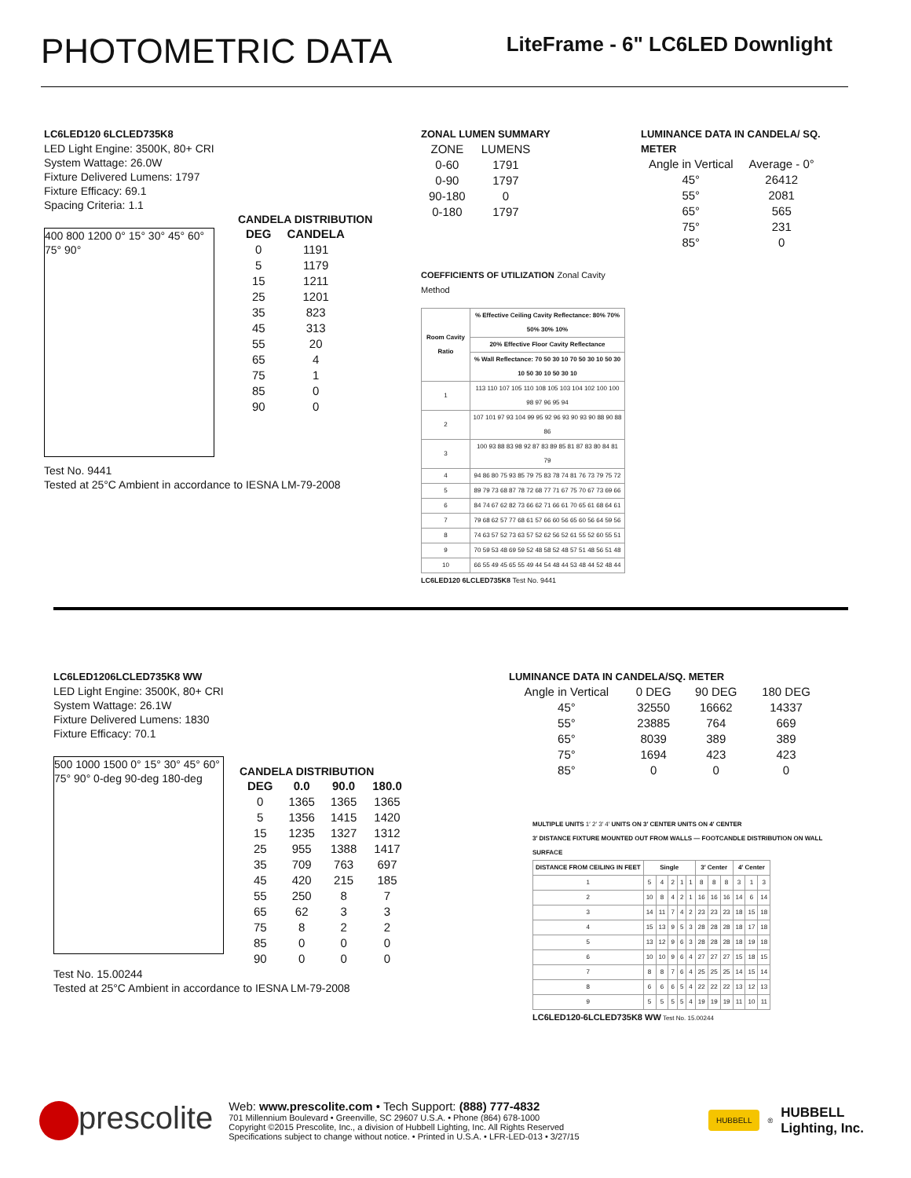PHOTOMETRIC DATA
LiteFrame - 6" LC6LED Downlight
LC6LED120 6LCLED735K8
LED Light Engine: 3500K, 80+ CRI
System Wattage: 26.0W
Fixture Delivered Lumens: 1797
Fixture Efficacy: 69.1
Spacing Criteria: 1.1
400 800 1200 0° 15° 30° 45° 60° 75° 90°
CANDELA DISTRIBUTION
| DEG | CANDELA |
| --- | --- |
| 0 | 1191 |
| 5 | 1179 |
| 15 | 1211 |
| 25 | 1201 |
| 35 | 823 |
| 45 | 313 |
| 55 | 20 |
| 65 | 4 |
| 75 | 1 |
| 85 | 0 |
| 90 | 0 |
Test No. 9441
Tested at 25°C Ambient in accordance to IESNA LM-79-2008
ZONAL LUMEN SUMMARY
| ZONE | LUMENS |
| 0-60 | 1791 |
| 0-90 | 1797 |
| 90-180 | 0 |
| 0-180 | 1797 |
COEFFICIENTS OF UTILIZATION Zonal Cavity Method
| Room Cavity Ratio | % Effective Ceiling Cavity Reflectance: 80% 70% 50% 30% 10% |
| --- | --- |
| | 20% Effective Floor Cavity Reflectance |
| | % Wall Reflectance: 70 50 30 10 70 50 30 10 50 30 10 50 30 10 50 30 10 |
| 1 | 113 110 107 105 110 108 105 103 104 102 100 100 98 97 96 95 94 |
| 2 | 107 101 97 93 104 99 95 92 96 93 90 93 90 88 90 88 86 |
| 3 | 100 93 88 83 98 92 87 83 89 85 81 87 83 80 84 81 79 |
| 4 | 94 86 80 75 93 85 79 75 83 78 74 81 76 73 79 75 72 |
| 5 | 89 79 73 68 87 78 72 68 77 71 67 75 70 67 73 69 66 |
| 6 | 84 74 67 62 82 73 66 62 71 66 61 70 65 61 68 64 61 |
| 7 | 79 68 62 57 77 68 61 57 66 60 56 65 60 56 64 59 56 |
| 8 | 74 63 57 52 73 63 57 52 62 56 52 61 55 52 60 55 51 |
| 9 | 70 59 53 48 69 59 52 48 58 52 48 57 51 48 56 51 48 |
| 10 | 66 55 49 45 65 55 49 44 54 48 44 53 48 44 52 48 44 |
LC6LED120 6LCLED735K8 Test No. 9441
LUMINANCE DATA IN CANDELA/ SQ. METER
| Angle in Vertical | Average - 0° |
| 45° | 26412 |
| 55° | 2081 |
| 65° | 565 |
| 75° | 231 |
| 85° | 0 |
LC6LED1206LCLED735K8 WW
LED Light Engine: 3500K, 80+ CRI
System Wattage: 26.1W
Fixture Delivered Lumens: 1830
Fixture Efficacy: 70.1
500 1000 1500 0° 15° 30° 45° 60° 75° 90° 0-deg 90-deg 180-deg
CANDELA DISTRIBUTION
| DEG | 0.0 | 90.0 | 180.0 |
| --- | --- | --- | --- |
| 0 | 1365 | 1365 | 1365 |
| 5 | 1356 | 1415 | 1420 |
| 15 | 1235 | 1327 | 1312 |
| 25 | 955 | 1388 | 1417 |
| 35 | 709 | 763 | 697 |
| 45 | 420 | 215 | 185 |
| 55 | 250 | 8 | 7 |
| 65 | 62 | 3 | 3 |
| 75 | 8 | 2 | 2 |
| 85 | 0 | 0 | 0 |
| 90 | 0 | 0 | 0 |
Test No. 15.00244
Tested at 25°C Ambient in accordance to IESNA LM-79-2008
LUMINANCE DATA IN CANDELA/SQ. METER
| Angle in Vertical | 0 DEG | 90 DEG | 180 DEG |
| 45° | 32550 | 16662 | 14337 |
| 55° | 23885 | 764 | 669 |
| 65° | 8039 | 389 | 389 |
| 75° | 1694 | 423 | 423 |
| 85° | 0 | 0 | 0 |
MULTIPLE UNITS 1′ 2′ 3′ 4′ UNITS ON 3′ CENTER UNITS ON 4′ CENTER
3′ DISTANCE FIXTURE MOUNTED OUT FROM WALLS — FOOTCANDLE DISTRIBUTION ON WALL SURFACE
| DISTANCE FROM CEILING IN FEET | Single | | | | | 3′ Center | | | 4′ Center | | |
| --- | --- | --- | --- | --- | --- | --- | --- | --- | --- | --- | --- |
| 1 | 5 | 4 | 2 | 1 | 1 | 8 | 8 | 8 | 3 | 1 | 3 |
| 2 | 10 | 8 | 4 | 2 | 1 | 16 | 16 | 16 | 14 | 6 | 14 |
| 3 | 14 | 11 | 7 | 4 | 2 | 23 | 23 | 23 | 18 | 15 | 18 |
| 4 | 15 | 13 | 9 | 5 | 3 | 28 | 28 | 28 | 18 | 17 | 18 |
| 5 | 13 | 12 | 9 | 6 | 3 | 28 | 28 | 28 | 18 | 19 | 18 |
| 6 | 10 | 10 | 9 | 6 | 4 | 27 | 27 | 27 | 15 | 18 | 15 |
| 7 | 8 | 8 | 7 | 6 | 4 | 25 | 25 | 25 | 14 | 15 | 14 |
| 8 | 6 | 6 | 6 | 5 | 4 | 22 | 22 | 22 | 13 | 12 | 13 |
| 9 | 5 | 5 | 5 | 5 | 4 | 19 | 19 | 19 | 11 | 10 | 11 |
LC6LED120-6LCLED735K8 WW Test No. 15.00244
prescolite
Web: www.prescolite.com • Tech Support: (888) 777-4832
701 Millennium Boulevard • Greenville, SC 29607 U.S.A. • Phone (864) 678-1000
Copyright ©2015 Prescolite, Inc., a division of Hubbell Lighting, Inc. All Rights Reserved
Specifications subject to change without notice. • Printed in U.S.A. • LFR-LED-013 • 3/27/15
HUBBELL<sup>®</sup> HUBBELL
Lighting, Inc.